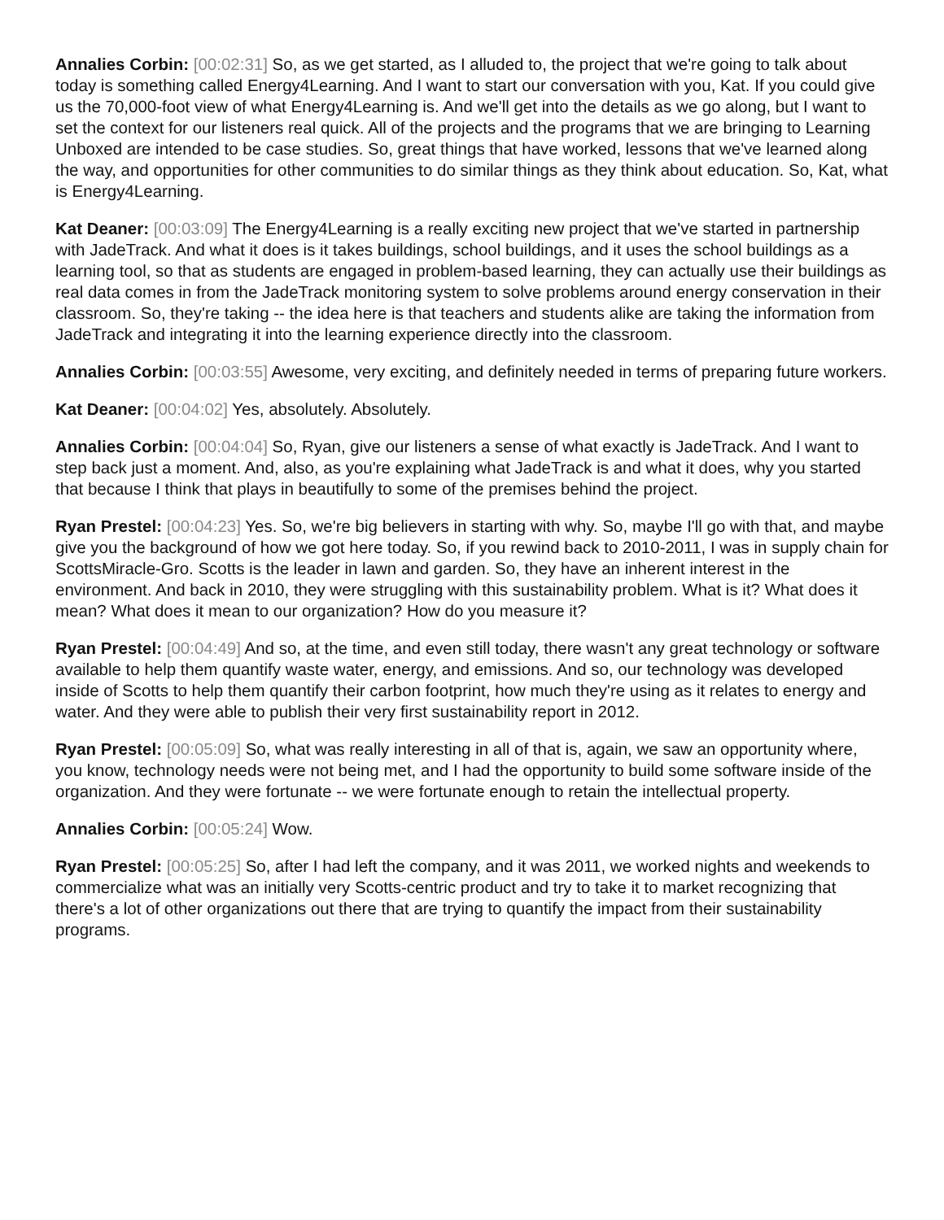Annalies Corbin: [00:02:31] So, as we get started, as I alluded to, the project that we're going to talk about today is something called Energy4Learning. And I want to start our conversation with you, Kat. If you could give us the 70,000-foot view of what Energy4Learning is. And we'll get into the details as we go along, but I want to set the context for our listeners real quick. All of the projects and the programs that we are bringing to Learning Unboxed are intended to be case studies. So, great things that have worked, lessons that we've learned along the way, and opportunities for other communities to do similar things as they think about education. So, Kat, what is Energy4Learning.
Kat Deaner: [00:03:09] The Energy4Learning is a really exciting new project that we've started in partnership with JadeTrack. And what it does is it takes buildings, school buildings, and it uses the school buildings as a learning tool, so that as students are engaged in problem-based learning, they can actually use their buildings as real data comes in from the JadeTrack monitoring system to solve problems around energy conservation in their classroom. So, they're taking -- the idea here is that teachers and students alike are taking the information from JadeTrack and integrating it into the learning experience directly into the classroom.
Annalies Corbin: [00:03:55] Awesome, very exciting, and definitely needed in terms of preparing future workers.
Kat Deaner: [00:04:02] Yes, absolutely. Absolutely.
Annalies Corbin: [00:04:04] So, Ryan, give our listeners a sense of what exactly is JadeTrack. And I want to step back just a moment. And, also, as you're explaining what JadeTrack is and what it does, why you started that because I think that plays in beautifully to some of the premises behind the project.
Ryan Prestel: [00:04:23] Yes. So, we're big believers in starting with why. So, maybe I'll go with that, and maybe give you the background of how we got here today. So, if you rewind back to 2010-2011, I was in supply chain for ScottsMiracle-Gro. Scotts is the leader in lawn and garden. So, they have an inherent interest in the environment. And back in 2010, they were struggling with this sustainability problem. What is it? What does it mean? What does it mean to our organization? How do you measure it?
Ryan Prestel: [00:04:49] And so, at the time, and even still today, there wasn't any great technology or software available to help them quantify waste water, energy, and emissions. And so, our technology was developed inside of Scotts to help them quantify their carbon footprint, how much they're using as it relates to energy and water. And they were able to publish their very first sustainability report in 2012.
Ryan Prestel: [00:05:09] So, what was really interesting in all of that is, again, we saw an opportunity where, you know, technology needs were not being met, and I had the opportunity to build some software inside of the organization. And they were fortunate -- we were fortunate enough to retain the intellectual property.
Annalies Corbin: [00:05:24] Wow.
Ryan Prestel: [00:05:25] So, after I had left the company, and it was 2011, we worked nights and weekends to commercialize what was an initially very Scotts-centric product and try to take it to market recognizing that there's a lot of other organizations out there that are trying to quantify the impact from their sustainability programs.